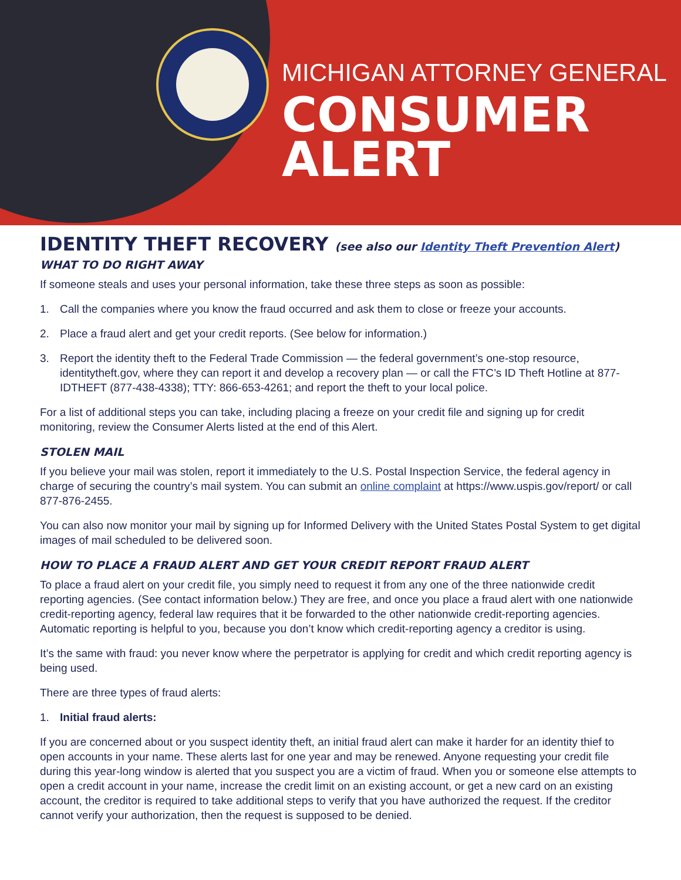MICHIGAN ATTORNEY GENERAL
CONSUMER
ALERT
IDENTITY THEFT RECOVERY (see also our Identity Theft Prevention Alert)
WHAT TO DO RIGHT AWAY
If someone steals and uses your personal information, take these three steps as soon as possible:
1. Call the companies where you know the fraud occurred and ask them to close or freeze your accounts.
2. Place a fraud alert and get your credit reports. (See below for information.)
3. Report the identity theft to the Federal Trade Commission — the federal government’s one-stop resource, identitytheft.gov, where they can report it and develop a recovery plan — or call the FTC’s ID Theft Hotline at 877-IDTHEFT (877-438-4338); TTY: 866-653-4261; and report the theft to your local police.
For a list of additional steps you can take, including placing a freeze on your credit file and signing up for credit monitoring, review the Consumer Alerts listed at the end of this Alert.
STOLEN MAIL
If you believe your mail was stolen, report it immediately to the U.S. Postal Inspection Service, the federal agency in charge of securing the country’s mail system. You can submit an online complaint at https://www.uspis.gov/report/ or call 877-876-2455.
You can also now monitor your mail by signing up for Informed Delivery with the United States Postal System to get digital images of mail scheduled to be delivered soon.
HOW TO PLACE A FRAUD ALERT AND GET YOUR CREDIT REPORT FRAUD ALERT
To place a fraud alert on your credit file, you simply need to request it from any one of the three nationwide credit reporting agencies. (See contact information below.) They are free, and once you place a fraud alert with one nationwide credit-reporting agency, federal law requires that it be forwarded to the other nationwide credit-reporting agencies. Automatic reporting is helpful to you, because you don’t know which credit-reporting agency a creditor is using.
It’s the same with fraud: you never know where the perpetrator is applying for credit and which credit reporting agency is being used.
There are three types of fraud alerts:
1. Initial fraud alerts:
If you are concerned about or you suspect identity theft, an initial fraud alert can make it harder for an identity thief to open accounts in your name. These alerts last for one year and may be renewed. Anyone requesting your credit file during this year-long window is alerted that you suspect you are a victim of fraud. When you or someone else attempts to open a credit account in your name, increase the credit limit on an existing account, or get a new card on an existing account, the creditor is required to take additional steps to verify that you have authorized the request. If the creditor cannot verify your authorization, then the request is supposed to be denied.